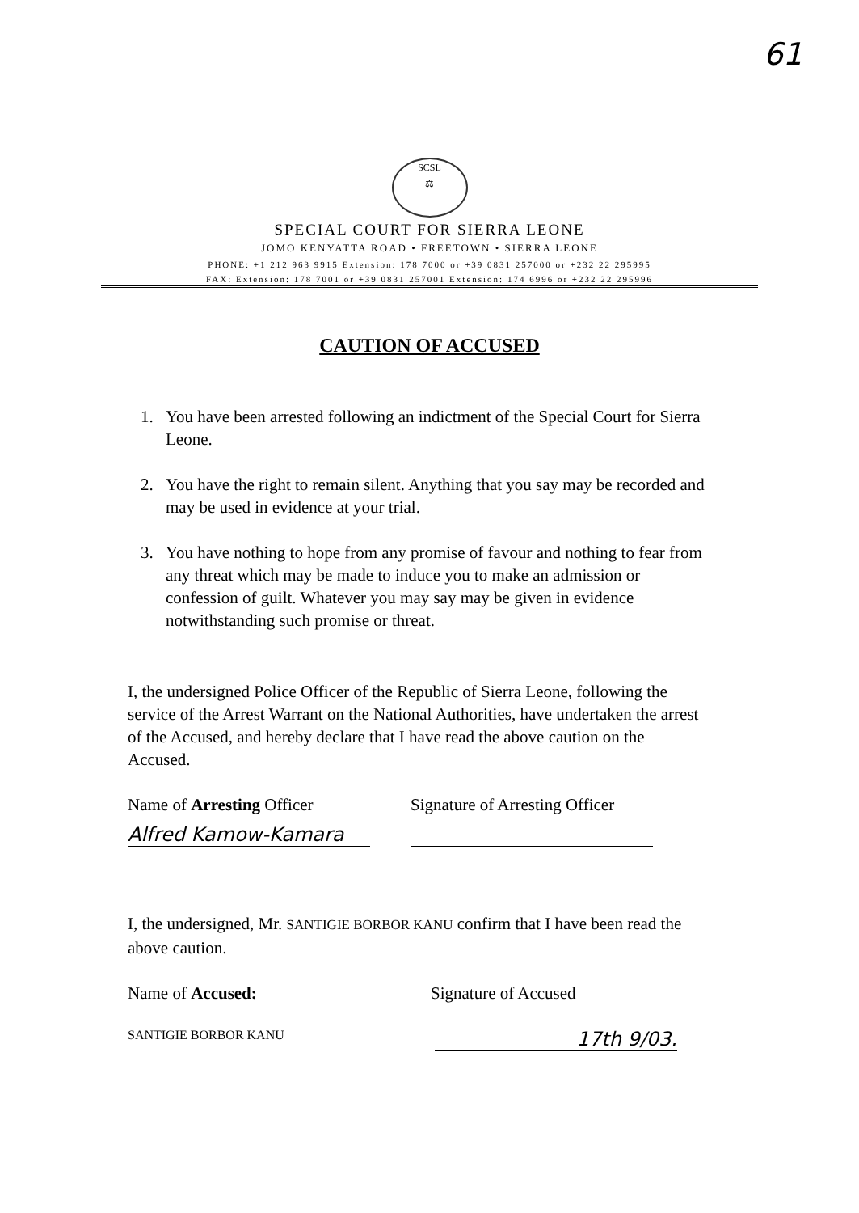61
SCSL
⚖
SPECIAL COURT FOR SIERRA LEONE
JOMO KENYATTA ROAD • FREETOWN • SIERRA LEONE
PHONE: +1 212 963 9915 Extension: 178 7000 or +39 0831 257000 or +232 22 295995
FAX: Extension: 178 7001 or +39 0831 257001 Extension: 174 6996 or +232 22 295996
CAUTION OF ACCUSED
1. You have been arrested following an indictment of the Special Court for Sierra Leone.
2. You have the right to remain silent. Anything that you say may be recorded and may be used in evidence at your trial.
3. You have nothing to hope from any promise of favour and nothing to fear from any threat which may be made to induce you to make an admission or confession of guilt. Whatever you may say may be given in evidence notwithstanding such promise or threat.
I, the undersigned Police Officer of the Republic of Sierra Leone, following the service of the Arrest Warrant on the National Authorities, have undertaken the arrest of the Accused, and hereby declare that I have read the above caution on the Accused.
Name of Arresting Officer Signature of Arresting Officer
Alfred Kamow-Kamara
I, the undersigned, Mr. SANTIGIE BORBOR KANU confirm that I have been read the above caution.
Name of Accused: Signature of Accused
SANTIGIE BORBOR KANU
17th 9/03.